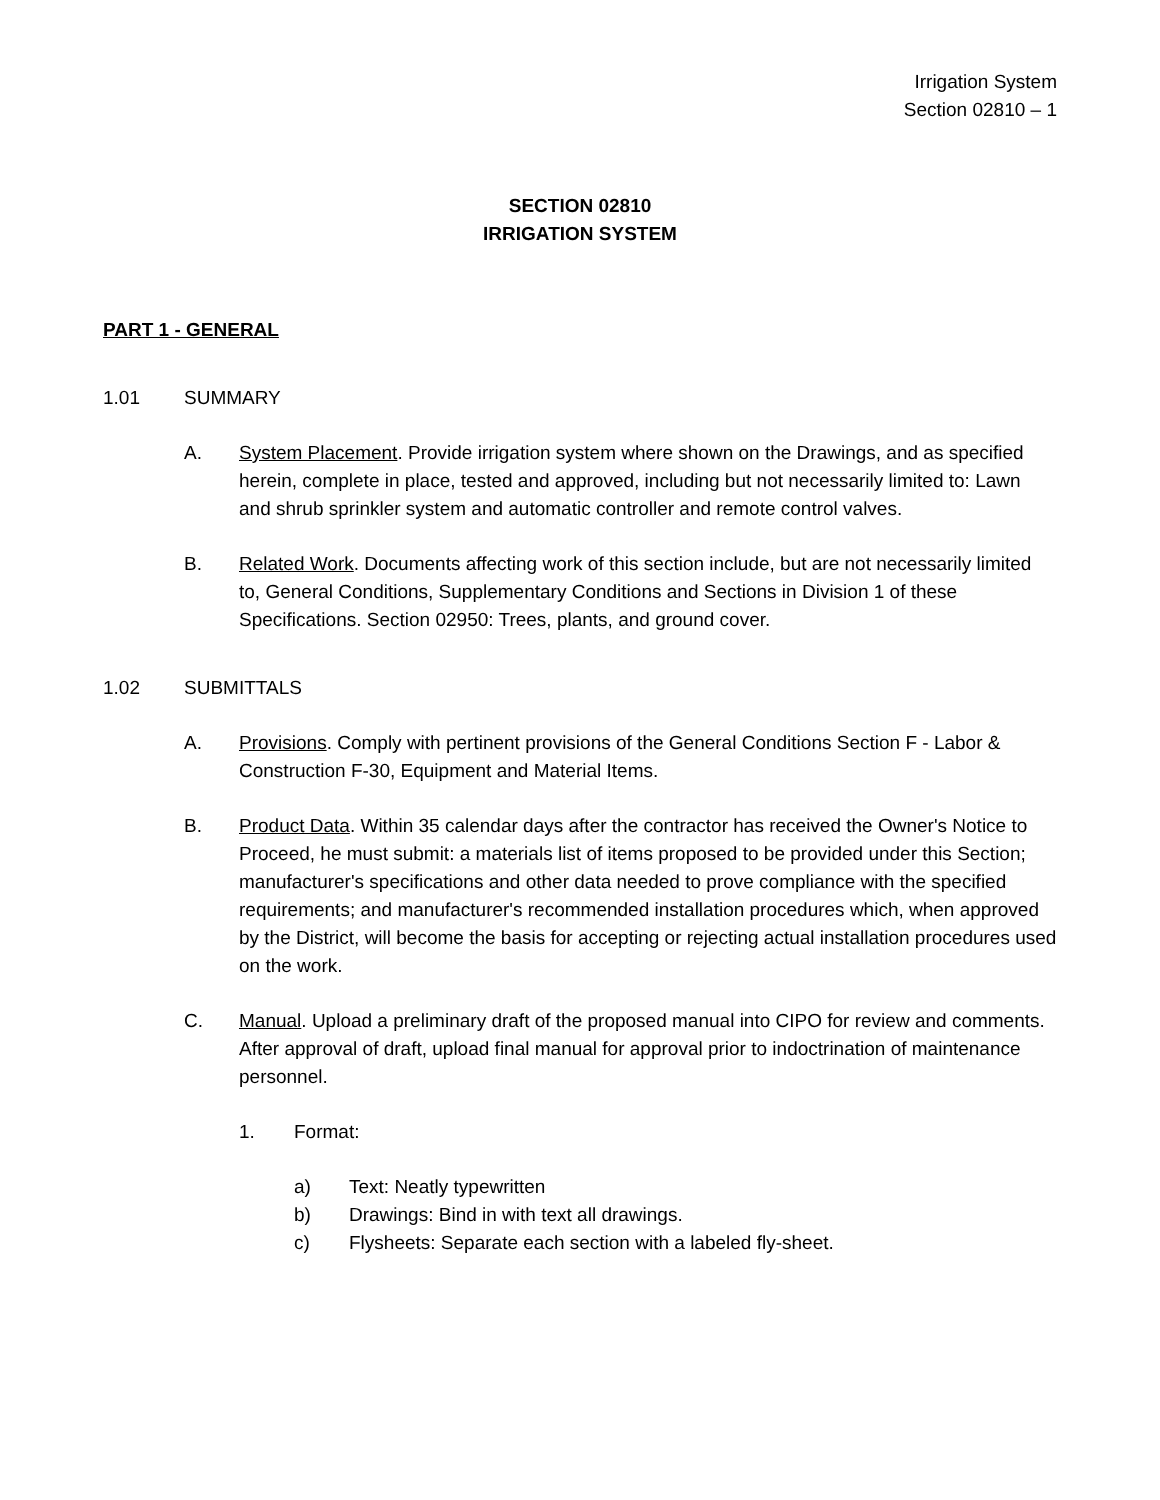Irrigation System
Section 02810 – 1
SECTION 02810
IRRIGATION SYSTEM
PART 1 - GENERAL
1.01 SUMMARY
A. System Placement. Provide irrigation system where shown on the Drawings, and as specified herein, complete in place, tested and approved, including but not necessarily limited to: Lawn and shrub sprinkler system and automatic controller and remote control valves.
B. Related Work. Documents affecting work of this section include, but are not necessarily limited to, General Conditions, Supplementary Conditions and Sections in Division 1 of these Specifications. Section 02950: Trees, plants, and ground cover.
1.02 SUBMITTALS
A. Provisions. Comply with pertinent provisions of the General Conditions Section F - Labor & Construction F-30, Equipment and Material Items.
B. Product Data. Within 35 calendar days after the contractor has received the Owner's Notice to Proceed, he must submit: a materials list of items proposed to be provided under this Section; manufacturer's specifications and other data needed to prove compliance with the specified requirements; and manufacturer's recommended installation procedures which, when approved by the District, will become the basis for accepting or rejecting actual installation procedures used on the work.
C. Manual. Upload a preliminary draft of the proposed manual into CIPO for review and comments. After approval of draft, upload final manual for approval prior to indoctrination of maintenance personnel.
1. Format:
a) Text: Neatly typewritten
b) Drawings: Bind in with text all drawings.
c) Flysheets: Separate each section with a labeled fly-sheet.